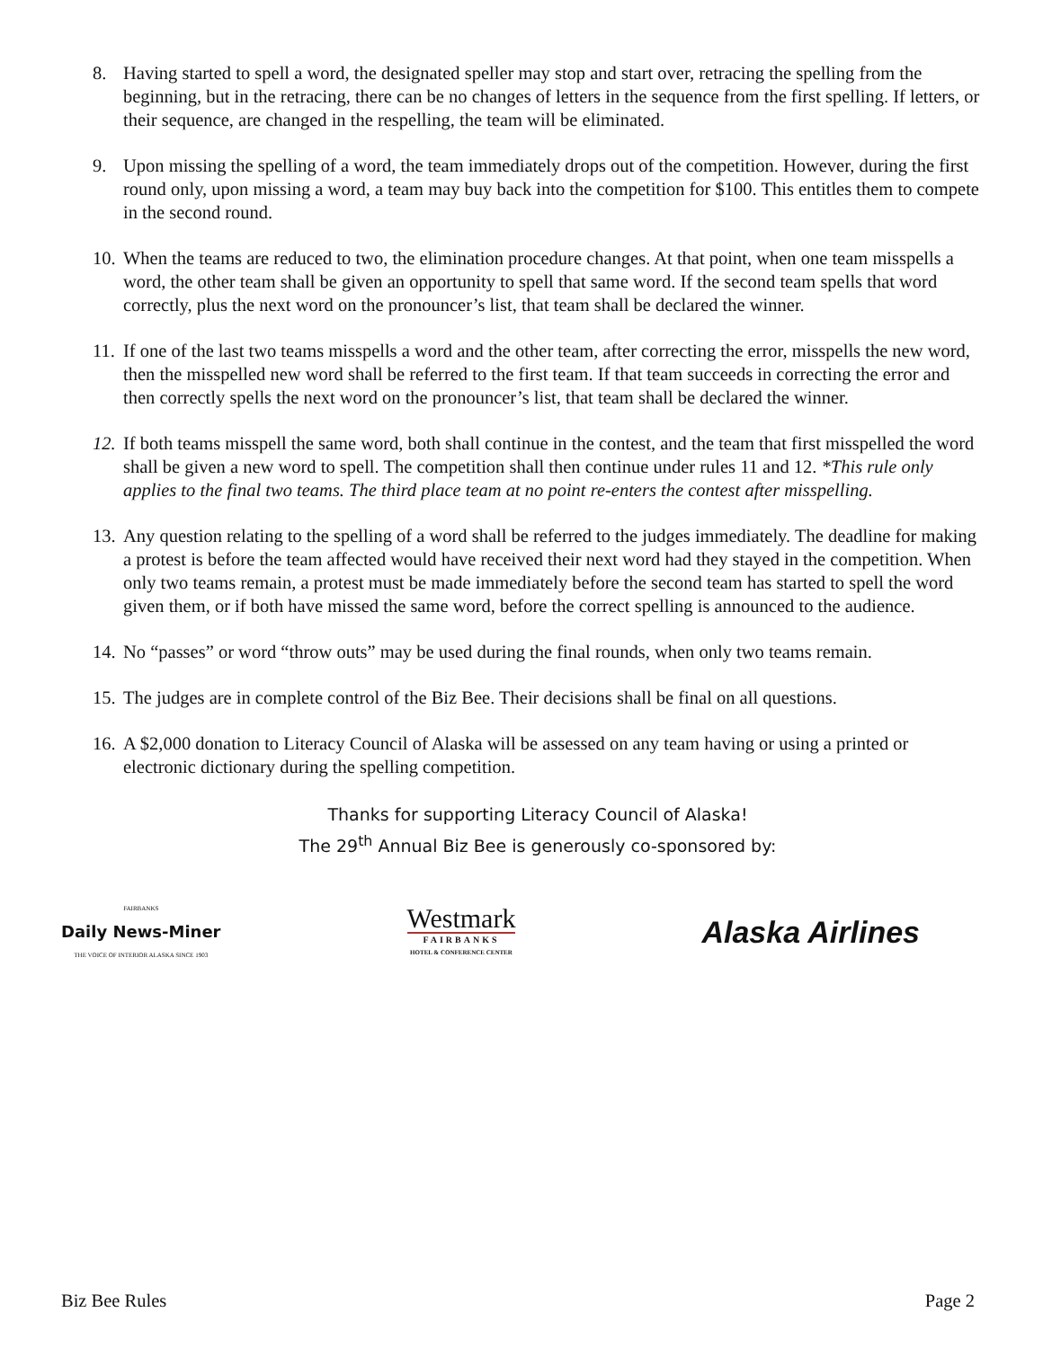8. Having started to spell a word, the designated speller may stop and start over, retracing the spelling from the beginning, but in the retracing, there can be no changes of letters in the sequence from the first spelling. If letters, or their sequence, are changed in the respelling, the team will be eliminated.
9. Upon missing the spelling of a word, the team immediately drops out of the competition. However, during the first round only, upon missing a word, a team may buy back into the competition for $100. This entitles them to compete in the second round.
10. When the teams are reduced to two, the elimination procedure changes. At that point, when one team misspells a word, the other team shall be given an opportunity to spell that same word. If the second team spells that word correctly, plus the next word on the pronouncer’s list, that team shall be declared the winner.
11. If one of the last two teams misspells a word and the other team, after correcting the error, misspells the new word, then the misspelled new word shall be referred to the first team. If that team succeeds in correcting the error and then correctly spells the next word on the pronouncer’s list, that team shall be declared the winner.
12. If both teams misspell the same word, both shall continue in the contest, and the team that first misspelled the word shall be given a new word to spell. The competition shall then continue under rules 11 and 12. *This rule only applies to the final two teams. The third place team at no point re-enters the contest after misspelling.
13. Any question relating to the spelling of a word shall be referred to the judges immediately. The deadline for making a protest is before the team affected would have received their next word had they stayed in the competition. When only two teams remain, a protest must be made immediately before the second team has started to spell the word given them, or if both have missed the same word, before the correct spelling is announced to the audience.
14. No “passes” or word “throw outs” may be used during the final rounds, when only two teams remain.
15. The judges are in complete control of the Biz Bee. Their decisions shall be final on all questions.
16. A $2,000 donation to Literacy Council of Alaska will be assessed on any team having or using a printed or electronic dictionary during the spelling competition.
Thanks for supporting Literacy Council of Alaska!
The 29<sup>th</sup> Annual Biz Bee is generously co-sponsored by:
FAIRBANKS
Daily News-Miner
THE VOICE OF INTERIOR ALASKA SINCE 1903
Westmark
FAIRBANKS
HOTEL & CONFERENCE CENTER
Alaska Airlines
Biz Bee Rules Page 2